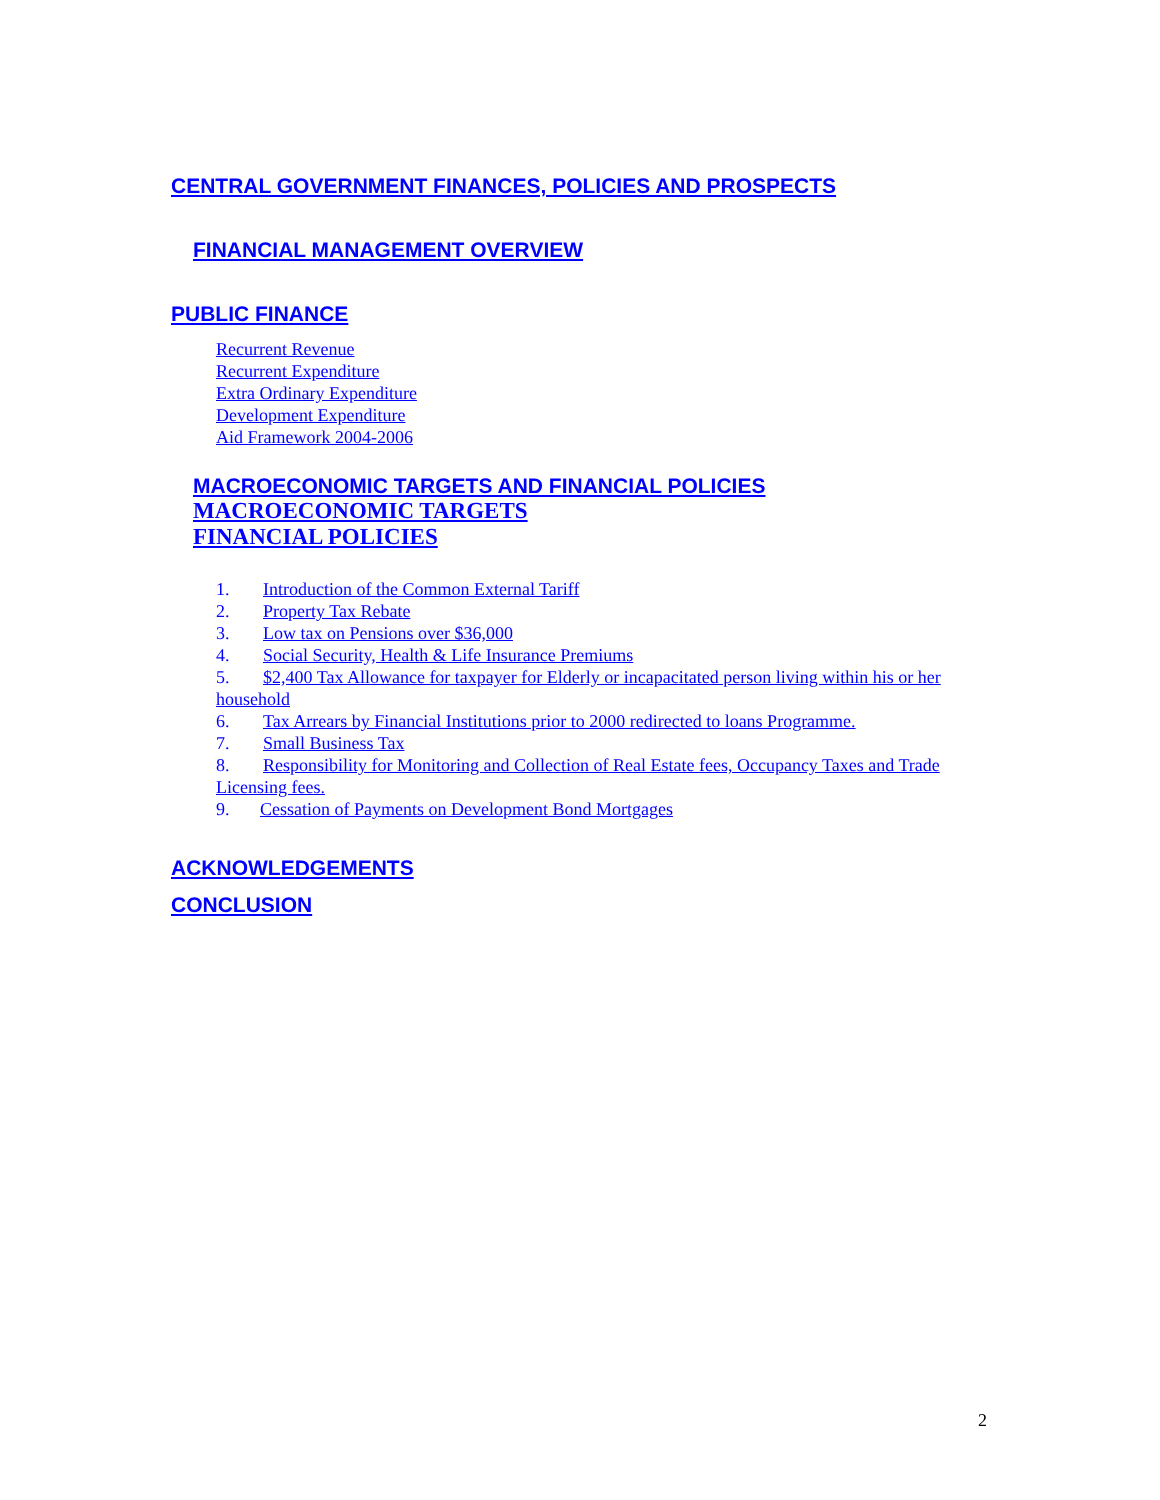CENTRAL GOVERNMENT FINANCES, POLICIES AND PROSPECTS
FINANCIAL MANAGEMENT OVERVIEW
PUBLIC FINANCE
Recurrent Revenue
Recurrent Expenditure
Extra Ordinary Expenditure
Development Expenditure
Aid Framework 2004-2006
MACROECONOMIC TARGETS AND FINANCIAL POLICIES
MACROECONOMIC TARGETS
FINANCIAL POLICIES
1. Introduction of the Common External Tariff
2. Property Tax Rebate
3. Low tax on Pensions over $36,000
4. Social Security, Health & Life Insurance Premiums
5. $2,400 Tax Allowance for taxpayer for Elderly or incapacitated person living within his or her household
6. Tax Arrears by Financial Institutions prior to 2000 redirected to loans Programme.
7. Small Business Tax
8. Responsibility for Monitoring and Collection of Real Estate fees, Occupancy Taxes and Trade Licensing fees.
9. Cessation of Payments on Development Bond Mortgages
ACKNOWLEDGEMENTS
CONCLUSION
2